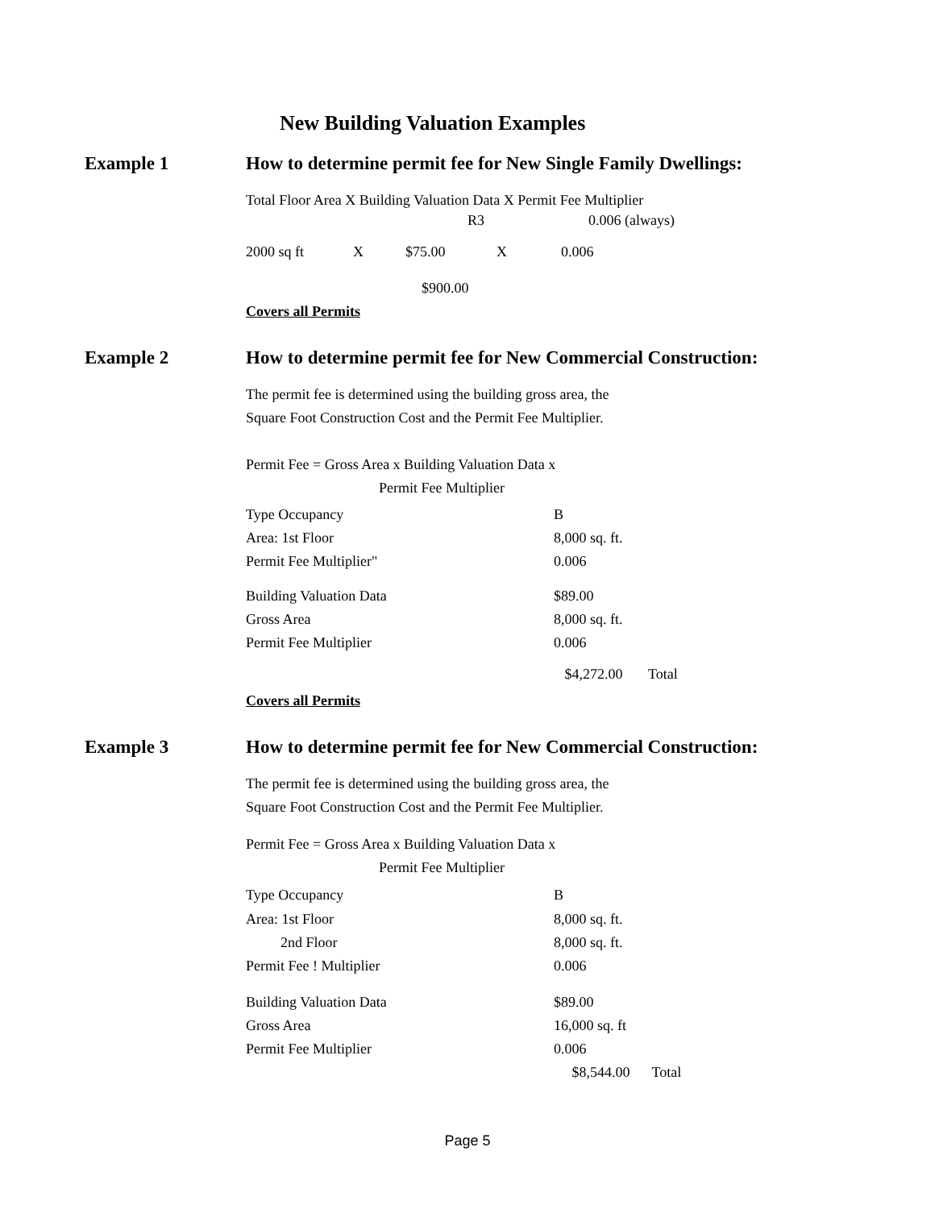New Building Valuation Examples
Example 1 How to determine permit fee for New Single Family Dwellings:
Total Floor Area X Building Valuation Data X Permit Fee Multiplier
| | R3 | 0.006 (always) |
| 2000 sq ft | X | $75.00 | X | 0.006 |
$900.00
Covers all Permits
Example 2 How to determine permit fee for New Commercial Construction:
The permit fee is determined using the building gross area, the
Square Foot Construction Cost and the Permit Fee Multiplier.
Permit Fee = Gross Area x Building Valuation Data x
Permit Fee Multiplier
| Type Occupancy | B |
| Area: 1st Floor | 8,000 sq. ft. |
| Permit Fee Multiplier" | 0.006 |
| Building Valuation Data | $89.00 |
| Gross Area | 8,000 sq. ft. |
| Permit Fee Multiplier | 0.006 |
| | $4,272.00 Total |
Covers all Permits
Example 3 How to determine permit fee for New Commercial Construction:
The permit fee is determined using the building gross area, the
Square Foot Construction Cost and the Permit Fee Multiplier.
Permit Fee = Gross Area x Building Valuation Data x
Permit Fee Multiplier
| Type Occupancy | B |
| Area: 1st Floor | 8,000 sq. ft. |
| 2nd Floor | 8,000 sq. ft. |
| Permit Fee ! Multiplier | 0.006 |
| Building Valuation Data | $89.00 |
| Gross Area | 16,000 sq. ft |
| Permit Fee Multiplier | 0.006 |
| | $8,544.00 Total |
Page 5